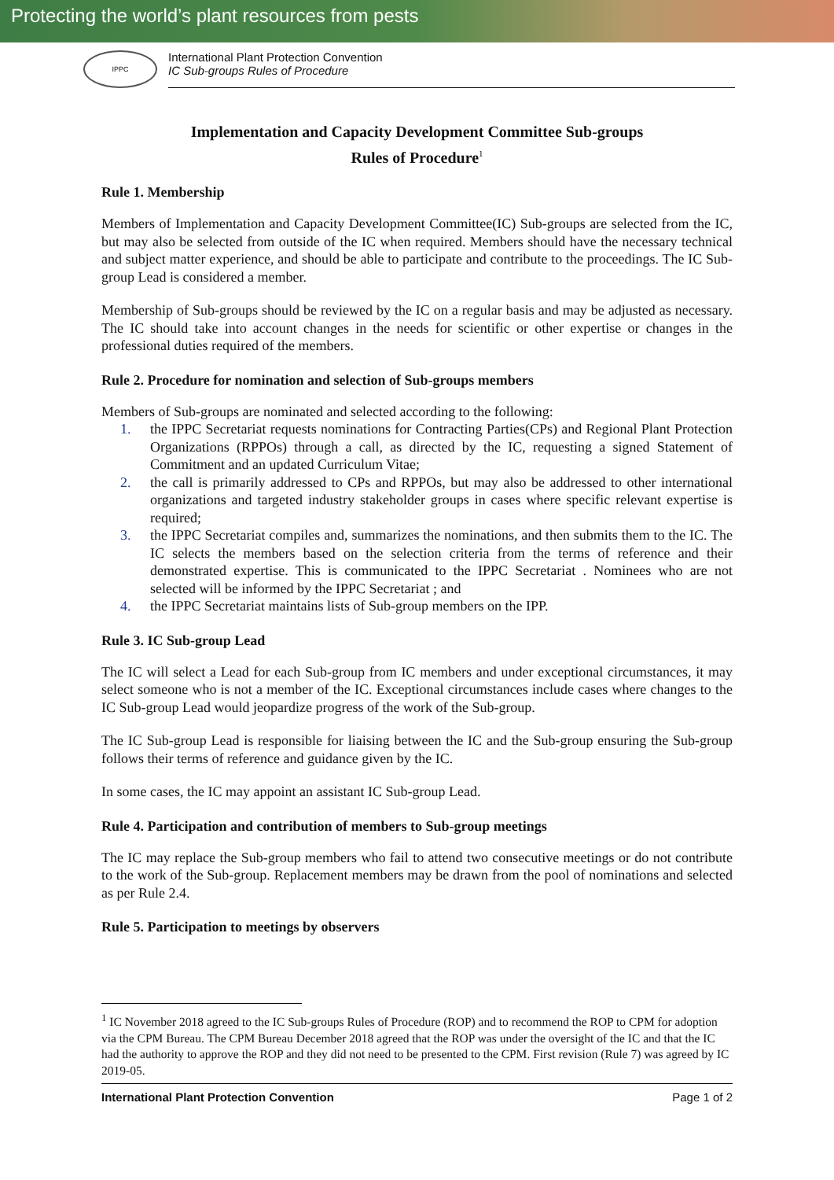Protecting the world’s plant resources from pests
IPPC
International Plant Protection Convention
IC Sub-groups Rules of Procedure
Implementation and Capacity Development Committee Sub-groups
Rules of Procedure<sup>1</sup>
Rule 1. Membership
Members of Implementation and Capacity Development Committee(IC) Sub-groups are selected from the IC, but may also be selected from outside of the IC when required. Members should have the necessary technical and subject matter experience, and should be able to participate and contribute to the proceedings. The IC Sub-group Lead is considered a member.
Membership of Sub-groups should be reviewed by the IC on a regular basis and may be adjusted as necessary. The IC should take into account changes in the needs for scientific or other expertise or changes in the professional duties required of the members.
Rule 2. Procedure for nomination and selection of Sub-groups members
Members of Sub-groups are nominated and selected according to the following:
1. the IPPC Secretariat requests nominations for Contracting Parties(CPs) and Regional Plant Protection Organizations (RPPOs) through a call, as directed by the IC, requesting a signed Statement of Commitment and an updated Curriculum Vitae;
2. the call is primarily addressed to CPs and RPPOs, but may also be addressed to other international organizations and targeted industry stakeholder groups in cases where specific relevant expertise is required;
3. the IPPC Secretariat compiles and, summarizes the nominations, and then submits them to the IC. The IC selects the members based on the selection criteria from the terms of reference and their demonstrated expertise. This is communicated to the IPPC Secretariat . Nominees who are not selected will be informed by the IPPC Secretariat ; and
4. the IPPC Secretariat maintains lists of Sub-group members on the IPP.
Rule 3. IC Sub-group Lead
The IC will select a Lead for each Sub-group from IC members and under exceptional circumstances, it may select someone who is not a member of the IC. Exceptional circumstances include cases where changes to the IC Sub-group Lead would jeopardize progress of the work of the Sub-group.
The IC Sub-group Lead is responsible for liaising between the IC and the Sub-group ensuring the Sub-group follows their terms of reference and guidance given by the IC.
In some cases, the IC may appoint an assistant IC Sub-group Lead.
Rule 4. Participation and contribution of members to Sub-group meetings
The IC may replace the Sub-group members who fail to attend two consecutive meetings or do not contribute to the work of the Sub-group. Replacement members may be drawn from the pool of nominations and selected as per Rule 2.4.
Rule 5. Participation to meetings by observers
<sup>1</sup> IC November 2018 agreed to the IC Sub-groups Rules of Procedure (ROP) and to recommend the ROP to CPM for adoption via the CPM Bureau. The CPM Bureau December 2018 agreed that the ROP was under the oversight of the IC and that the IC had the authority to approve the ROP and they did not need to be presented to the CPM. First revision (Rule 7) was agreed by IC 2019-05.
International Plant Protection Convention Page 1 of 2